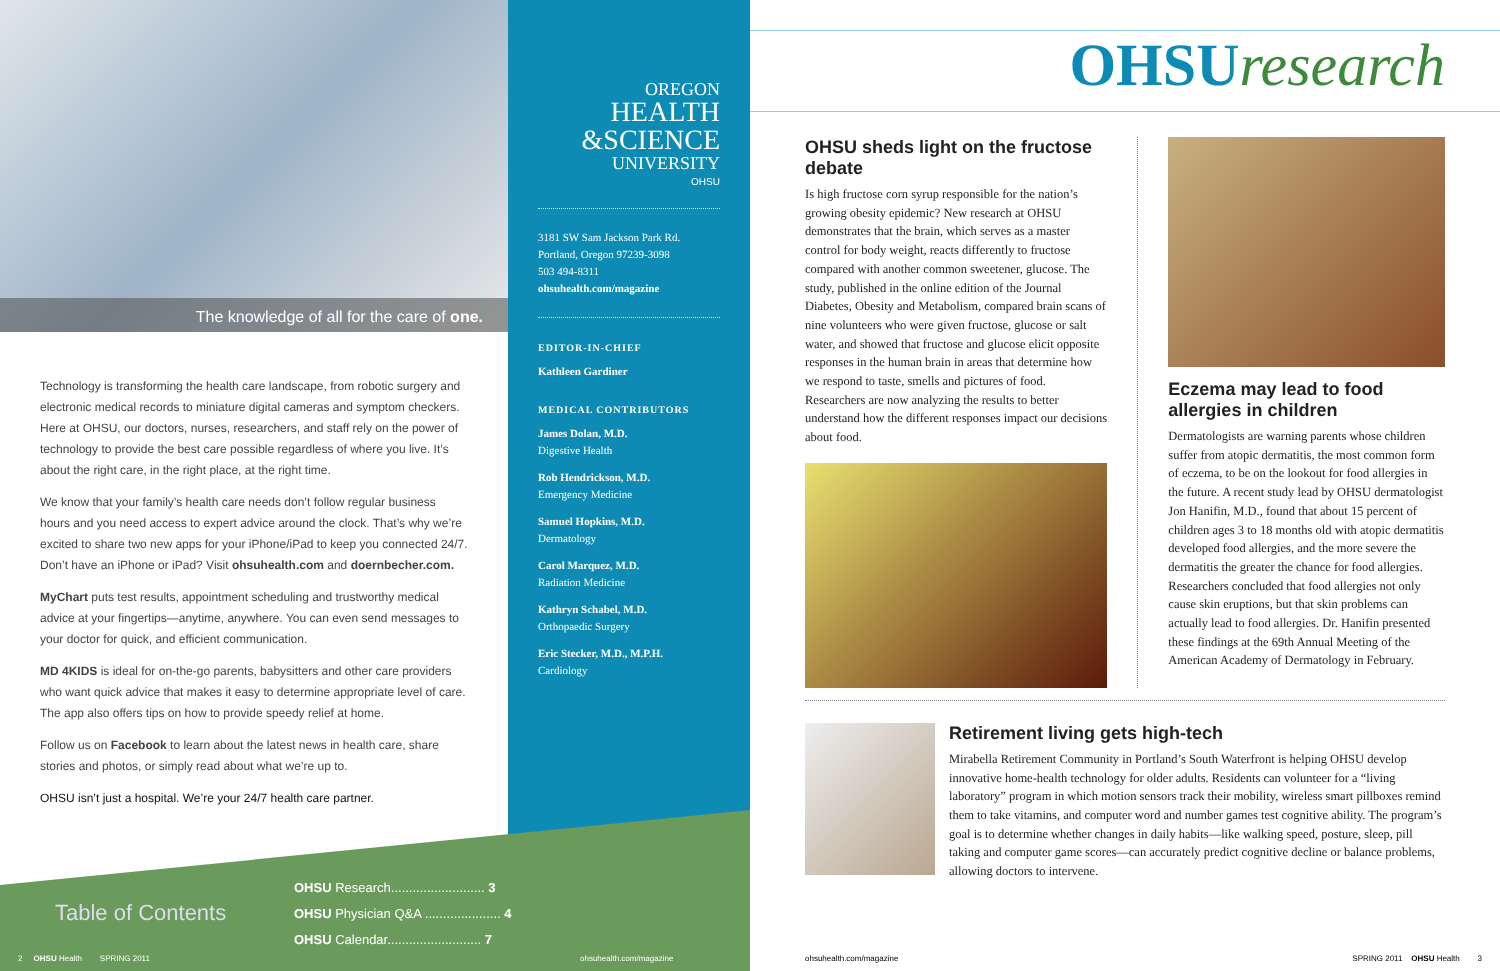The knowledge of all for the care of one.
Technology is transforming the health care landscape, from robotic surgery and electronic medical records to miniature digital cameras and symptom checkers. Here at OHSU, our doctors, nurses, researchers, and staff rely on the power of technology to provide the best care possible regardless of where you live. It’s about the right care, in the right place, at the right time.
We know that your family’s health care needs don’t follow regular business hours and you need access to expert advice around the clock. That’s why we’re excited to share two new apps for your iPhone/iPad to keep you connected 24/7. Don’t have an iPhone or iPad? Visit ohsuhealth.com and doernbecher.com.
MyChart puts test results, appointment scheduling and trustworthy medical advice at your fingertips—anytime, anywhere. You can even send messages to your doctor for quick, and efficient communication.
MD 4KIDS is ideal for on-the-go parents, babysitters and other care providers who want quick advice that makes it easy to determine appropriate level of care. The app also offers tips on how to provide speedy relief at home.
Follow us on Facebook to learn about the latest news in health care, share stories and photos, or simply read about what we’re up to.
OHSU isn’t just a hospital. We’re your 24/7 health care partner.
Table of Contents
OHSU Research.......................... 3
OHSU Physician Q&A ..................... 4
OHSU Calendar.......................... 7
2 OHSU Health SPRING 2011
ohsuhealth.com/magazine
OREGON
HEALTH
&SCIENCE
UNIVERSITY
OHSU
3181 SW Sam Jackson Park Rd.
Portland, Oregon 97239-3098
503 494-8311
ohsuhealth.com/magazine
EDITOR-IN-CHIEF
Kathleen Gardiner
MEDICAL CONTRIBUTORS
James Dolan, M.D.
Digestive Health
Rob Hendrickson, M.D.
Emergency Medicine
Samuel Hopkins, M.D.
Dermatology
Carol Marquez, M.D.
Radiation Medicine
Kathryn Schabel, M.D.
Orthopaedic Surgery
Eric Stecker, M.D., M.P.H.
Cardiology
OHSUresearch
OHSU sheds light on the fructose debate
Is high fructose corn syrup responsible for the nation’s growing obesity epidemic? New research at OHSU demonstrates that the brain, which serves as a master control for body weight, reacts differently to fructose compared with another common sweetener, glucose. The study, published in the online edition of the Journal Diabetes, Obesity and Metabolism, compared brain scans of nine volunteers who were given fructose, glucose or salt water, and showed that fructose and glucose elicit opposite responses in the human brain in areas that determine how we respond to taste, smells and pictures of food. Researchers are now analyzing the results to better understand how the different responses impact our decisions about food.
Eczema may lead to food allergies in children
Dermatologists are warning parents whose children suffer from atopic dermatitis, the most common form of eczema, to be on the lookout for food allergies in the future. A recent study lead by OHSU dermatologist Jon Hanifin, M.D., found that about 15 percent of children ages 3 to 18 months old with atopic dermatitis developed food allergies, and the more severe the dermatitis the greater the chance for food allergies. Researchers concluded that food allergies not only cause skin eruptions, but that skin problems can actually lead to food allergies. Dr. Hanifin presented these findings at the 69th Annual Meeting of the American Academy of Dermatology in February.
Retirement living gets high-tech
Mirabella Retirement Community in Portland’s South Waterfront is helping OHSU develop innovative home-health technology for older adults. Residents can volunteer for a “living laboratory” program in which motion sensors track their mobility, wireless smart pillboxes remind them to take vitamins, and computer word and number games test cognitive ability. The program’s goal is to determine whether changes in daily habits—like walking speed, posture, sleep, pill taking and computer game scores—can accurately predict cognitive decline or balance problems, allowing doctors to intervene.
ohsuhealth.com/magazine
SPRING 2011 OHSU Health 3